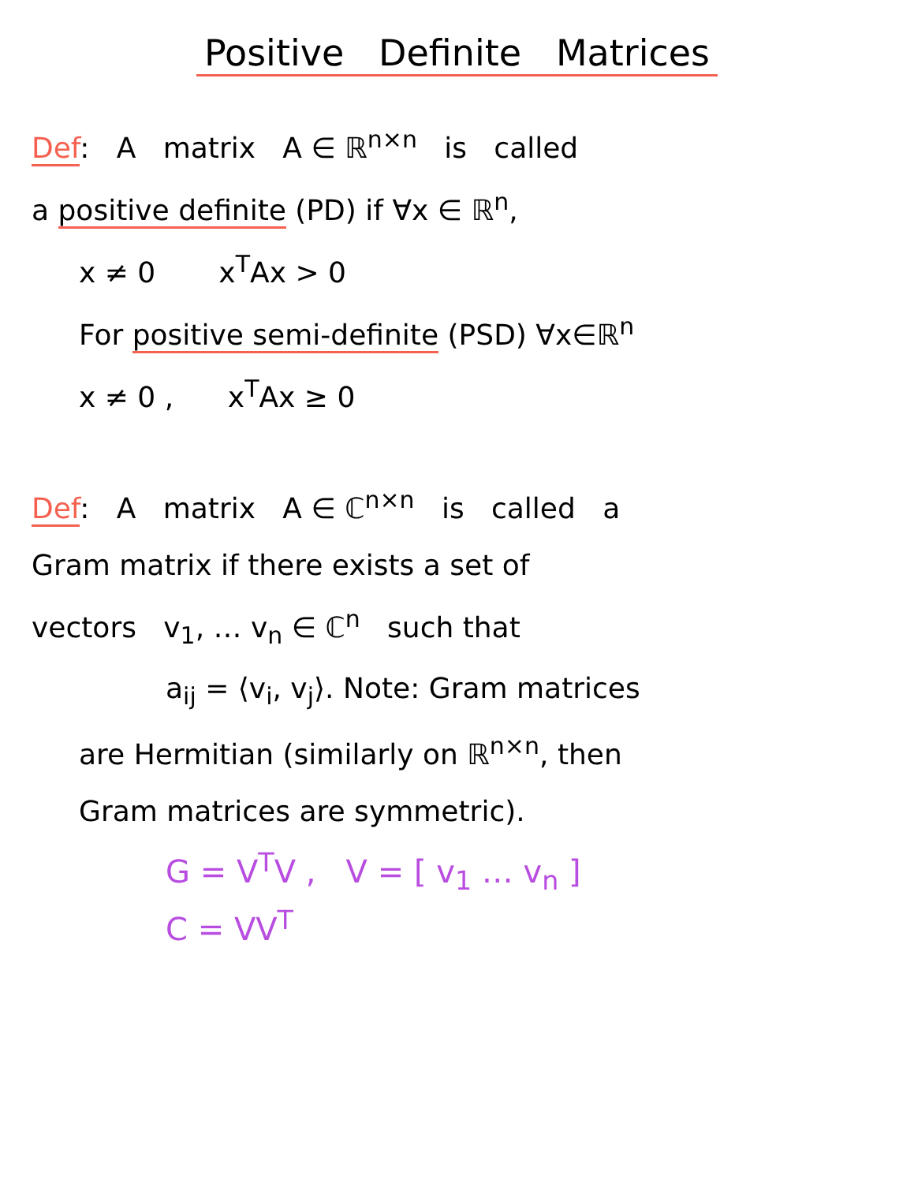Positive Definite Matrices
Def: A matrix A ∈ ℝ<sup>n×n</sup> is called
a positive definite (PD) if ∀x ∈ ℝ<sup>n</sup>,
x ≠ 0 x<sup>T</sup>Ax > 0
For positive semi-definite (PSD) ∀x∈ℝ<sup>n</sup>
x ≠ 0 , x<sup>T</sup>Ax ≥ 0
Def: A matrix A ∈ ℂ<sup>n×n</sup> is called a
Gram matrix if there exists a set of
vectors v<sub>1</sub>, … v<sub>n</sub> ∈ ℂ<sup>n</sup> such that
a<sub>ij</sub> = ⟨v<sub>i</sub>, v<sub>j</sub>⟩. Note: Gram matrices
are Hermitian (similarly on ℝ<sup>n×n</sup>, then
Gram matrices are symmetric).
G = V<sup>T</sup>V , V = [ v<sub>1</sub> … v<sub>n</sub> ]
C = VV<sup>T</sup>